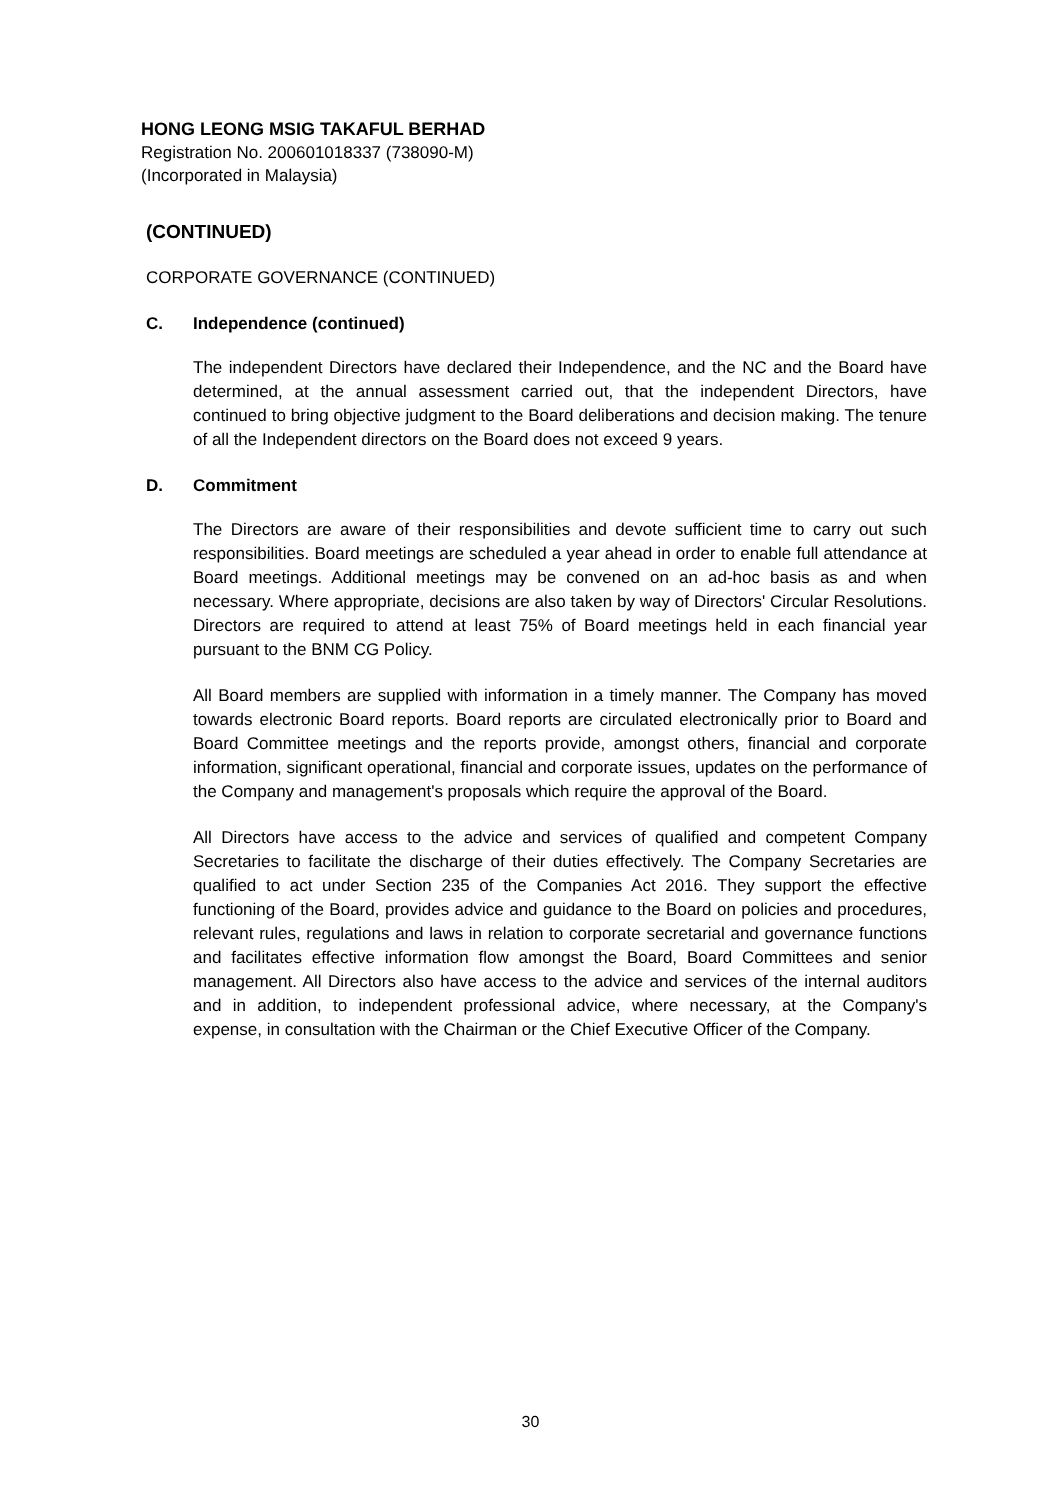HONG LEONG MSIG TAKAFUL BERHAD
Registration No. 200601018337 (738090-M)
(Incorporated in Malaysia)
(CONTINUED)
CORPORATE GOVERNANCE (CONTINUED)
C. Independence (continued)
The independent Directors have declared their Independence, and the NC and the Board have determined, at the annual assessment carried out, that the independent Directors, have continued to bring objective judgment to the Board deliberations and decision making. The tenure of all the Independent directors on the Board does not exceed 9 years.
D. Commitment
The Directors are aware of their responsibilities and devote sufficient time to carry out such responsibilities. Board meetings are scheduled a year ahead in order to enable full attendance at Board meetings. Additional meetings may be convened on an ad-hoc basis as and when necessary. Where appropriate, decisions are also taken by way of Directors' Circular Resolutions. Directors are required to attend at least 75% of Board meetings held in each financial year pursuant to the BNM CG Policy.
All Board members are supplied with information in a timely manner. The Company has moved towards electronic Board reports. Board reports are circulated electronically prior to Board and Board Committee meetings and the reports provide, amongst others, financial and corporate information, significant operational, financial and corporate issues, updates on the performance of the Company and management's proposals which require the approval of the Board.
All Directors have access to the advice and services of qualified and competent Company Secretaries to facilitate the discharge of their duties effectively. The Company Secretaries are qualified to act under Section 235 of the Companies Act 2016. They support the effective functioning of the Board, provides advice and guidance to the Board on policies and procedures, relevant rules, regulations and laws in relation to corporate secretarial and governance functions and facilitates effective information flow amongst the Board, Board Committees and senior management. All Directors also have access to the advice and services of the internal auditors and in addition, to independent professional advice, where necessary, at the Company's expense, in consultation with the Chairman or the Chief Executive Officer of the Company.
30